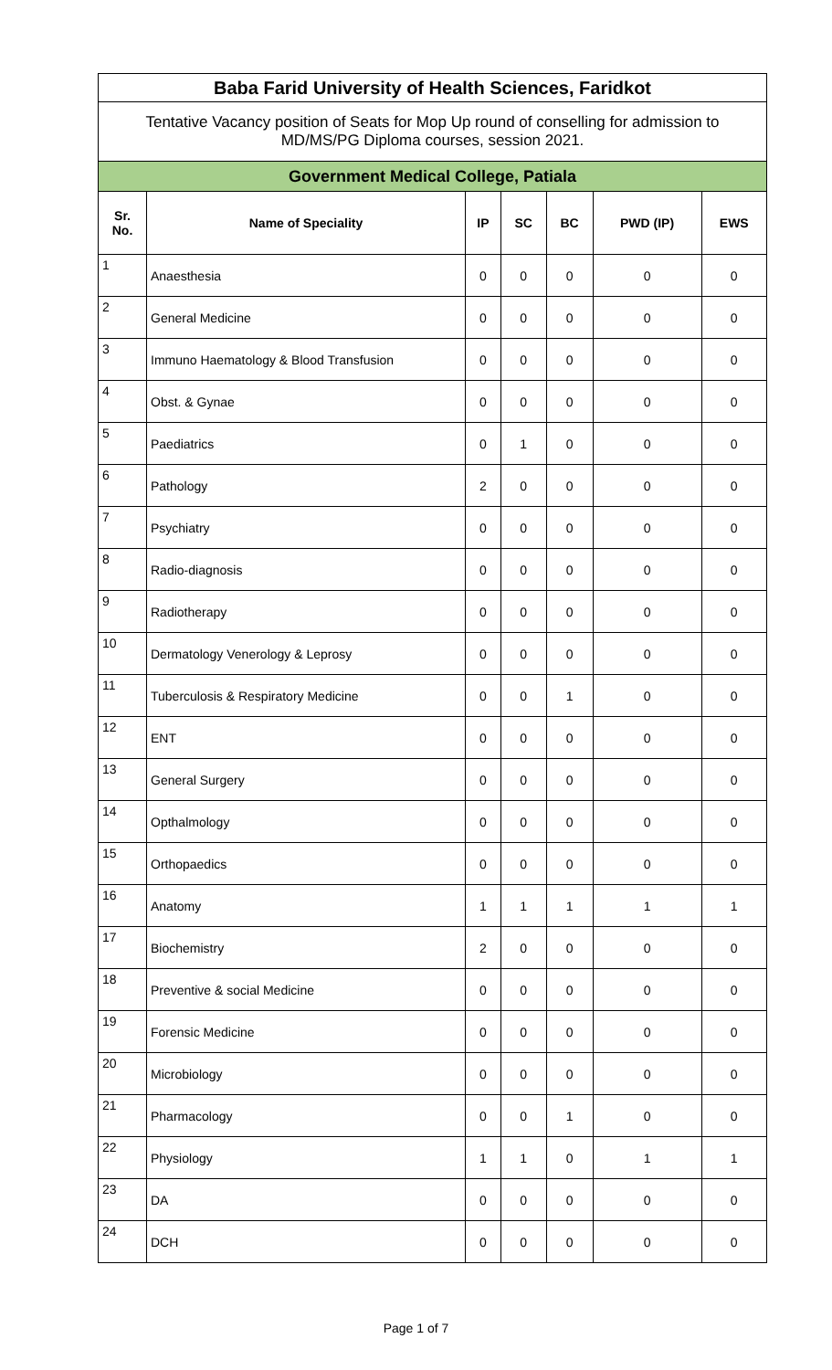| Baba Farid University of Health Sciences, Faridkot | | | | | | |
| Tentative Vacancy position of Seats for Mop Up round of conselling for admission to MD/MS/PG Diploma courses, session 2021. | | | | | | |
| Government Medical College, Patiala | | | | | | |
| Sr. No. | Name of Speciality | IP | SC | BC | PWD (IP) | EWS |
| 1 | Anaesthesia | 0 | 0 | 0 | 0 | 0 |
| 2 | General Medicine | 0 | 0 | 0 | 0 | 0 |
| 3 | Immuno Haematology & Blood Transfusion | 0 | 0 | 0 | 0 | 0 |
| 4 | Obst. & Gynae | 0 | 0 | 0 | 0 | 0 |
| 5 | Paediatrics | 0 | 1 | 0 | 0 | 0 |
| 6 | Pathology | 2 | 0 | 0 | 0 | 0 |
| 7 | Psychiatry | 0 | 0 | 0 | 0 | 0 |
| 8 | Radio-diagnosis | 0 | 0 | 0 | 0 | 0 |
| 9 | Radiotherapy | 0 | 0 | 0 | 0 | 0 |
| 10 | Dermatology Venerology & Leprosy | 0 | 0 | 0 | 0 | 0 |
| 11 | Tuberculosis & Respiratory Medicine | 0 | 0 | 1 | 0 | 0 |
| 12 | ENT | 0 | 0 | 0 | 0 | 0 |
| 13 | General Surgery | 0 | 0 | 0 | 0 | 0 |
| 14 | Opthalmology | 0 | 0 | 0 | 0 | 0 |
| 15 | Orthopaedics | 0 | 0 | 0 | 0 | 0 |
| 16 | Anatomy | 1 | 1 | 1 | 1 | 1 |
| 17 | Biochemistry | 2 | 0 | 0 | 0 | 0 |
| 18 | Preventive & social Medicine | 0 | 0 | 0 | 0 | 0 |
| 19 | Forensic Medicine | 0 | 0 | 0 | 0 | 0 |
| 20 | Microbiology | 0 | 0 | 0 | 0 | 0 |
| 21 | Pharmacology | 0 | 0 | 1 | 0 | 0 |
| 22 | Physiology | 1 | 1 | 0 | 1 | 1 |
| 23 | DA | 0 | 0 | 0 | 0 | 0 |
| 24 | DCH | 0 | 0 | 0 | 0 | 0 |
Page 1 of 7